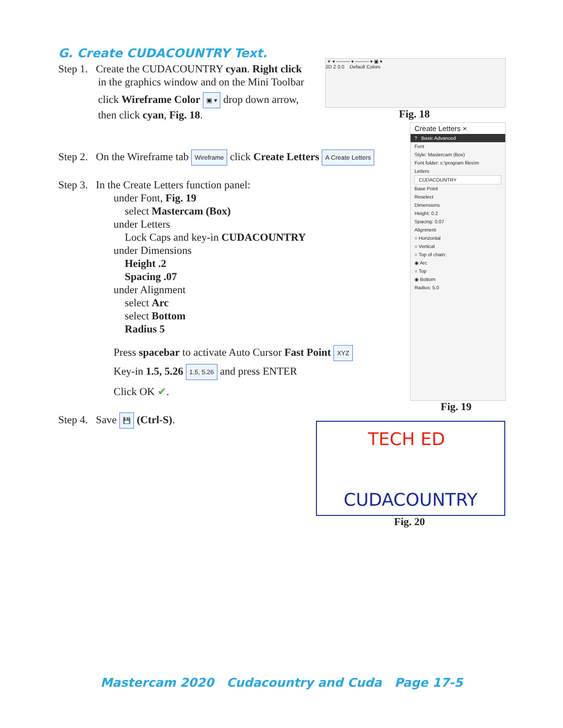G. Create CUDACOUNTRY Text.
Step 1. Create the CUDACOUNTRY cyan. Right click
in the graphics window and on the Mini Toolbar
click Wireframe Color ▣ ▾ drop down arrow,
then click cyan, Fig. 18.
Step 2. On the Wireframe tab Wireframe click Create Letters A Create Letters
Step 3. In the Create Letters function panel:
under Font, Fig. 19
select Mastercam (Box)
under Letters
Lock Caps and key-in CUDACOUNTRY
under Dimensions
Height .2
Spacing .07
under Alignment
select Arc
select Bottom
Radius 5
Press spacebar to activate Auto Cursor Fast Point XYZ
Key-in 1.5, 5.26 1.5, 5.26 and press ENTER
Click OK ✔.
Step 4. Save 💾 (Ctrl-S).
✶ ▾ ──── ▾ ──── ▾ ▣ ▾
2D Z 0.0 Default Colors
Fig. 18
Create Letters ×
? Basic Advanced
Font
Style: Mastercam (Box)
Font folder: c:\program files\m
Letters
CUDACOUNTRY
Base Point
Reselect
Dimensions
Height: 0.2
Spacing: 0.07
Alignment
○ Horizontal
○ Vertical
○ Top of chain:
◉ Arc
○ Top
◉ Bottom
Radius: 5.0
Fig. 19
TECH ED
CUDACOUNTRY
Fig. 20
Mastercam 2020 Cudacountry and Cuda Page 17-5